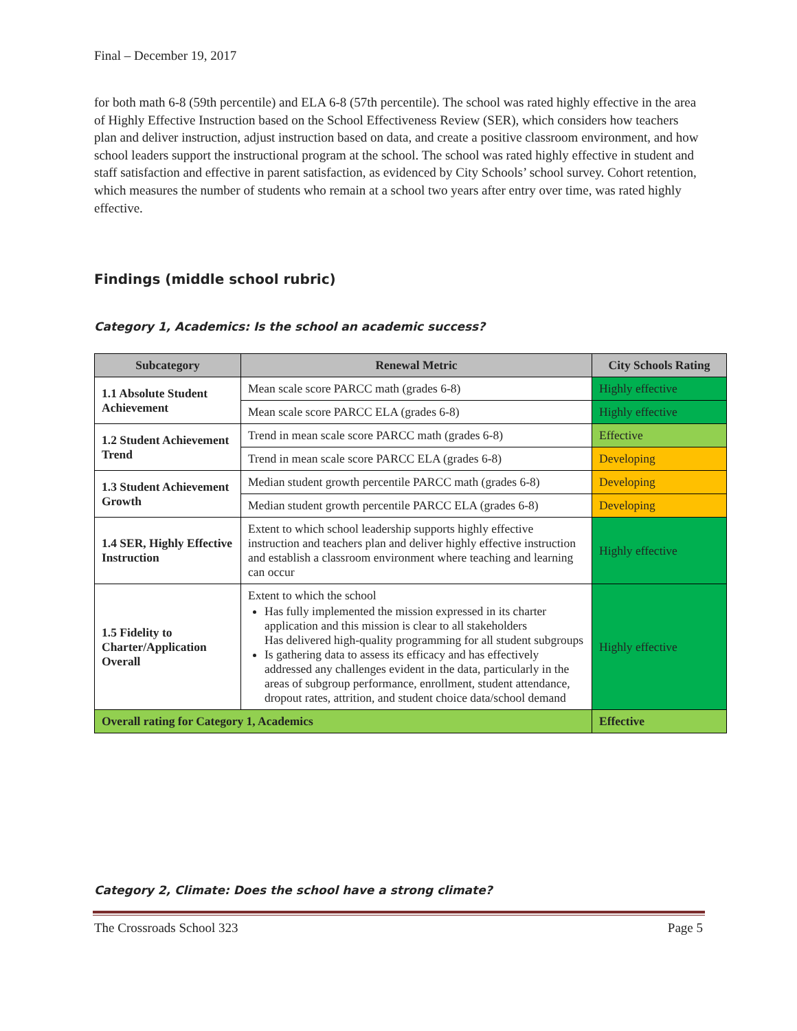Final – December 19, 2017
for both math 6-8 (59th percentile) and ELA 6-8 (57th percentile). The school was rated highly effective in the area of Highly Effective Instruction based on the School Effectiveness Review (SER), which considers how teachers plan and deliver instruction, adjust instruction based on data, and create a positive classroom environment, and how school leaders support the instructional program at the school. The school was rated highly effective in student and staff satisfaction and effective in parent satisfaction, as evidenced by City Schools’ school survey. Cohort retention, which measures the number of students who remain at a school two years after entry over time, was rated highly effective.
Findings (middle school rubric)
Category 1, Academics: Is the school an academic success?
| Subcategory | Renewal Metric | City Schools Rating |
| --- | --- | --- |
| 1.1 Absolute Student Achievement | Mean scale score PARCC math (grades 6-8) | Highly effective |
| | Mean scale score PARCC ELA (grades 6-8) | Highly effective |
| 1.2 Student Achievement Trend | Trend in mean scale score PARCC math (grades 6-8) | Effective |
| | Trend in mean scale score PARCC ELA (grades 6-8) | Developing |
| 1.3 Student Achievement Growth | Median student growth percentile PARCC math (grades 6-8) | Developing |
| | Median student growth percentile PARCC ELA (grades 6-8) | Developing |
| 1.4 SER, Highly Effective Instruction | Extent to which school leadership supports highly effective instruction and teachers plan and deliver highly effective instruction and establish a classroom environment where teaching and learning can occur | Highly effective |
| 1.5 Fidelity to Charter/Application Overall | Extent to which the school Has fully implemented the mission expressed in its charter application and this mission is clear to all stakeholders Has delivered high-quality programming for all student subgroups Is gathering data to assess its efficacy and has effectively addressed any challenges evident in the data, particularly in the areas of subgroup performance, enrollment, student attendance, dropout rates, attrition, and student choice data/school demand | Highly effective |
| Overall rating for Category 1, Academics | | Effective |
Category 2, Climate: Does the school have a strong climate?
The Crossroads School 323 Page 5